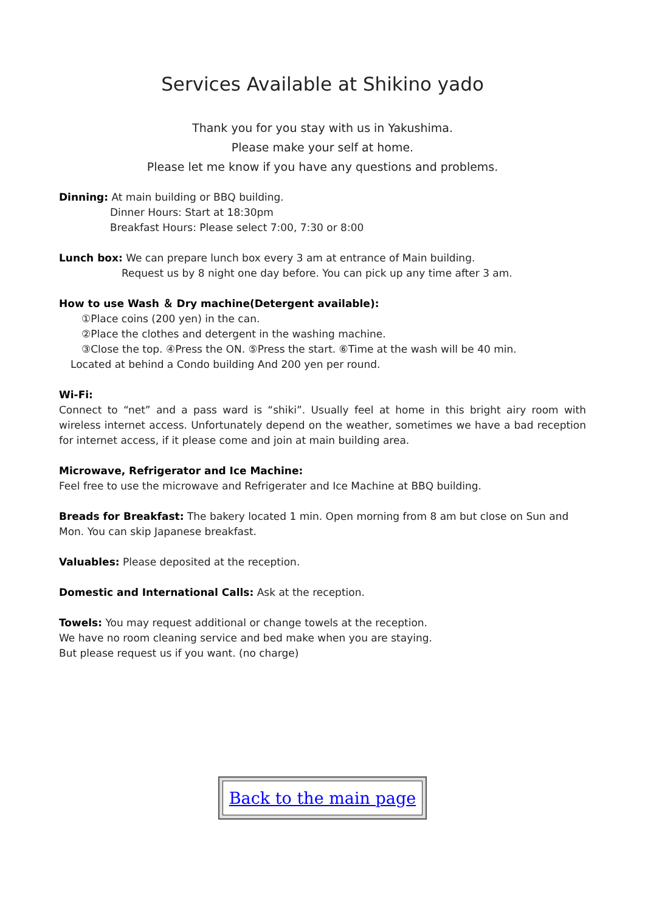Services Available at Shikino yado
Thank you for you stay with us in Yakushima.
Please make your self at home.
Please let me know if you have any questions and problems.
Dinning: At main building or BBQ building.
Dinner Hours: Start at 18:30pm
Breakfast Hours: Please select 7:00, 7:30 or 8:00
Lunch box: We can prepare lunch box every 3 am at entrance of Main building.
Request us by 8 night one day before. You can pick up any time after 3 am.
How to use Wash ＆ Dry machine(Detergent available):
①Place coins (200 yen) in the can.
②Place the clothes and detergent in the washing machine.
③Close the top. ④Press the ON. ⑤Press the start. ⑥Time at the wash will be 40 min.
Located at behind a Condo building And 200 yen per round.
Wi-Fi:
Connect to “net” and a pass ward is “shiki”. Usually feel at home in this bright airy room with wireless internet access. Unfortunately depend on the weather, sometimes we have a bad reception for internet access, if it please come and join at main building area.
Microwave, Refrigerator and Ice Machine:
Feel free to use the microwave and Refrigerater and Ice Machine at BBQ building.
Breads for Breakfast: The bakery located 1 min. Open morning from 8 am but close on Sun and Mon. You can skip Japanese breakfast.
Valuables: Please deposited at the reception.
Domestic and International Calls: Ask at the reception.
Towels: You may request additional or change towels at the reception.
We have no room cleaning service and bed make when you are staying.
But please request us if you want. (no charge)
Back to the main page